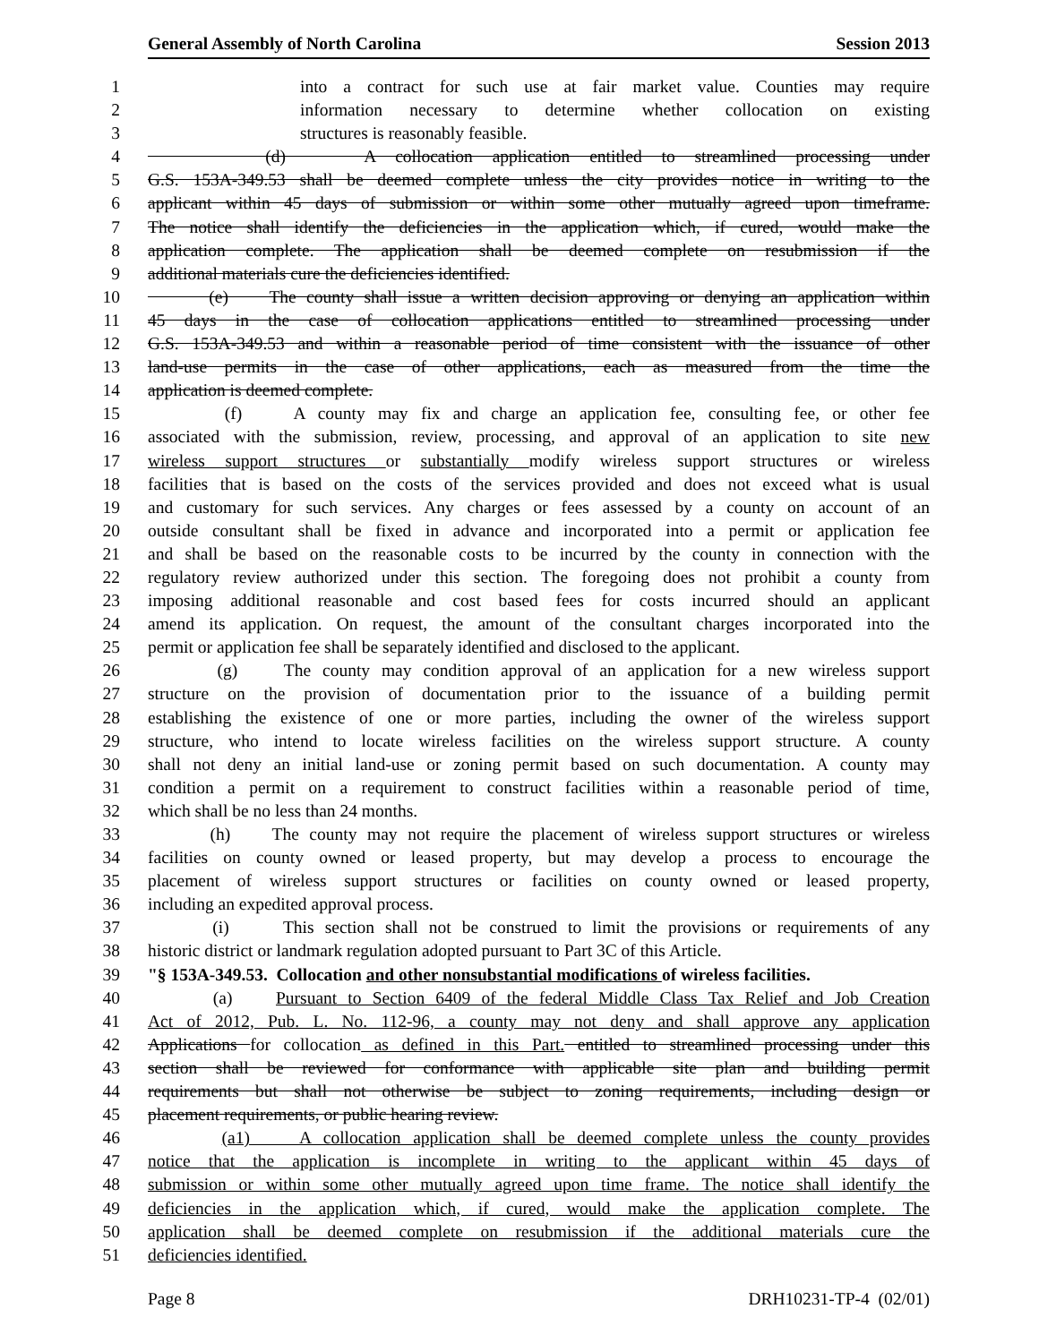General Assembly of North Carolina Session 2013
1 into a contract for such use at fair market value. Counties may require
2 information necessary to determine whether collocation on existing
3 structures is reasonably feasible.
4 (d) A collocation application entitled to streamlined processing under
5 G.S. 153A-349.53 shall be deemed complete unless the city provides notice in writing to the
6 applicant within 45 days of submission or within some other mutually agreed upon timeframe.
7 The notice shall identify the deficiencies in the application which, if cured, would make the
8 application complete. The application shall be deemed complete on resubmission if the
9 additional materials cure the deficiencies identified.
10 (e) The county shall issue a written decision approving or denying an application within
11 45 days in the case of collocation applications entitled to streamlined processing under
12 G.S. 153A-349.53 and within a reasonable period of time consistent with the issuance of other
13 land-use permits in the case of other applications, each as measured from the time the
14 application is deemed complete.
15 (f) A county may fix and charge an application fee, consulting fee, or other fee
16 associated with the submission, review, processing, and approval of an application to site new
17 wireless support structures or substantially modify wireless support structures or wireless
18 facilities that is based on the costs of the services provided and does not exceed what is usual
19 and customary for such services. Any charges or fees assessed by a county on account of an
20 outside consultant shall be fixed in advance and incorporated into a permit or application fee
21 and shall be based on the reasonable costs to be incurred by the county in connection with the
22 regulatory review authorized under this section. The foregoing does not prohibit a county from
23 imposing additional reasonable and cost based fees for costs incurred should an applicant
24 amend its application. On request, the amount of the consultant charges incorporated into the
25 permit or application fee shall be separately identified and disclosed to the applicant.
26 (g) The county may condition approval of an application for a new wireless support
27 structure on the provision of documentation prior to the issuance of a building permit
28 establishing the existence of one or more parties, including the owner of the wireless support
29 structure, who intend to locate wireless facilities on the wireless support structure. A county
30 shall not deny an initial land-use or zoning permit based on such documentation. A county may
31 condition a permit on a requirement to construct facilities within a reasonable period of time,
32 which shall be no less than 24 months.
33 (h) The county may not require the placement of wireless support structures or wireless
34 facilities on county owned or leased property, but may develop a process to encourage the
35 placement of wireless support structures or facilities on county owned or leased property,
36 including an expedited approval process.
37 (i) This section shall not be construed to limit the provisions or requirements of any
38 historic district or landmark regulation adopted pursuant to Part 3C of this Article.
39 "§ 153A-349.53. Collocation and other nonsubstantial modifications of wireless facilities.
40 (a) Pursuant to Section 6409 of the federal Middle Class Tax Relief and Job Creation
41 Act of 2012, Pub. L. No. 112-96, a county may not deny and shall approve any application
42 Applications for collocation as defined in this Part. entitled to streamlined processing under this
43 section shall be reviewed for conformance with applicable site plan and building permit
44 requirements but shall not otherwise be subject to zoning requirements, including design or
45 placement requirements, or public hearing review.
46 (a1) A collocation application shall be deemed complete unless the county provides
47 notice that the application is incomplete in writing to the applicant within 45 days of
48 submission or within some other mutually agreed upon time frame. The notice shall identify the
49 deficiencies in the application which, if cured, would make the application complete. The
50 application shall be deemed complete on resubmission if the additional materials cure the
51 deficiencies identified.
Page 8 DRH10231-TP-4 (02/01)